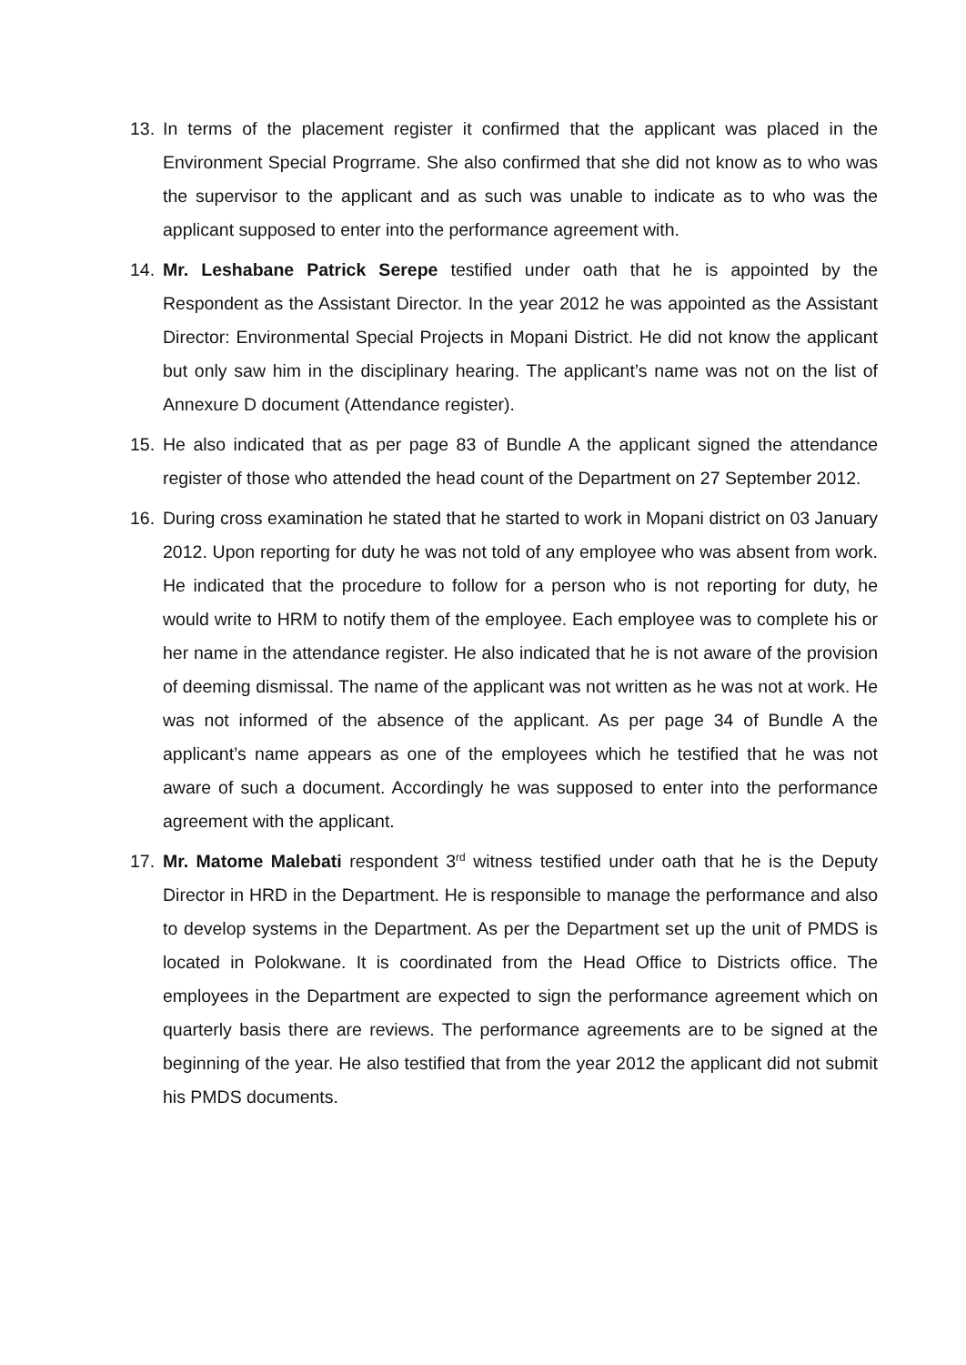13. In terms of the placement register it confirmed that the applicant was placed in the Environment Special Progrrame. She also confirmed that she did not know as to who was the supervisor to the applicant and as such was unable to indicate as to who was the applicant supposed to enter into the performance agreement with.
14. Mr. Leshabane Patrick Serepe testified under oath that he is appointed by the Respondent as the Assistant Director. In the year 2012 he was appointed as the Assistant Director: Environmental Special Projects in Mopani District. He did not know the applicant but only saw him in the disciplinary hearing. The applicant’s name was not on the list of Annexure D document (Attendance register).
15. He also indicated that as per page 83 of Bundle A the applicant signed the attendance register of those who attended the head count of the Department on 27 September 2012.
16. During cross examination he stated that he started to work in Mopani district on 03 January 2012. Upon reporting for duty he was not told of any employee who was absent from work. He indicated that the procedure to follow for a person who is not reporting for duty, he would write to HRM to notify them of the employee. Each employee was to complete his or her name in the attendance register. He also indicated that he is not aware of the provision of deeming dismissal. The name of the applicant was not written as he was not at work. He was not informed of the absence of the applicant. As per page 34 of Bundle A the applicant’s name appears as one of the employees which he testified that he was not aware of such a document. Accordingly he was supposed to enter into the performance agreement with the applicant.
17. Mr. Matome Malebati respondent 3<sup>rd</sup> witness testified under oath that he is the Deputy Director in HRD in the Department. He is responsible to manage the performance and also to develop systems in the Department. As per the Department set up the unit of PMDS is located in Polokwane. It is coordinated from the Head Office to Districts office. The employees in the Department are expected to sign the performance agreement which on quarterly basis there are reviews. The performance agreements are to be signed at the beginning of the year. He also testified that from the year 2012 the applicant did not submit his PMDS documents.